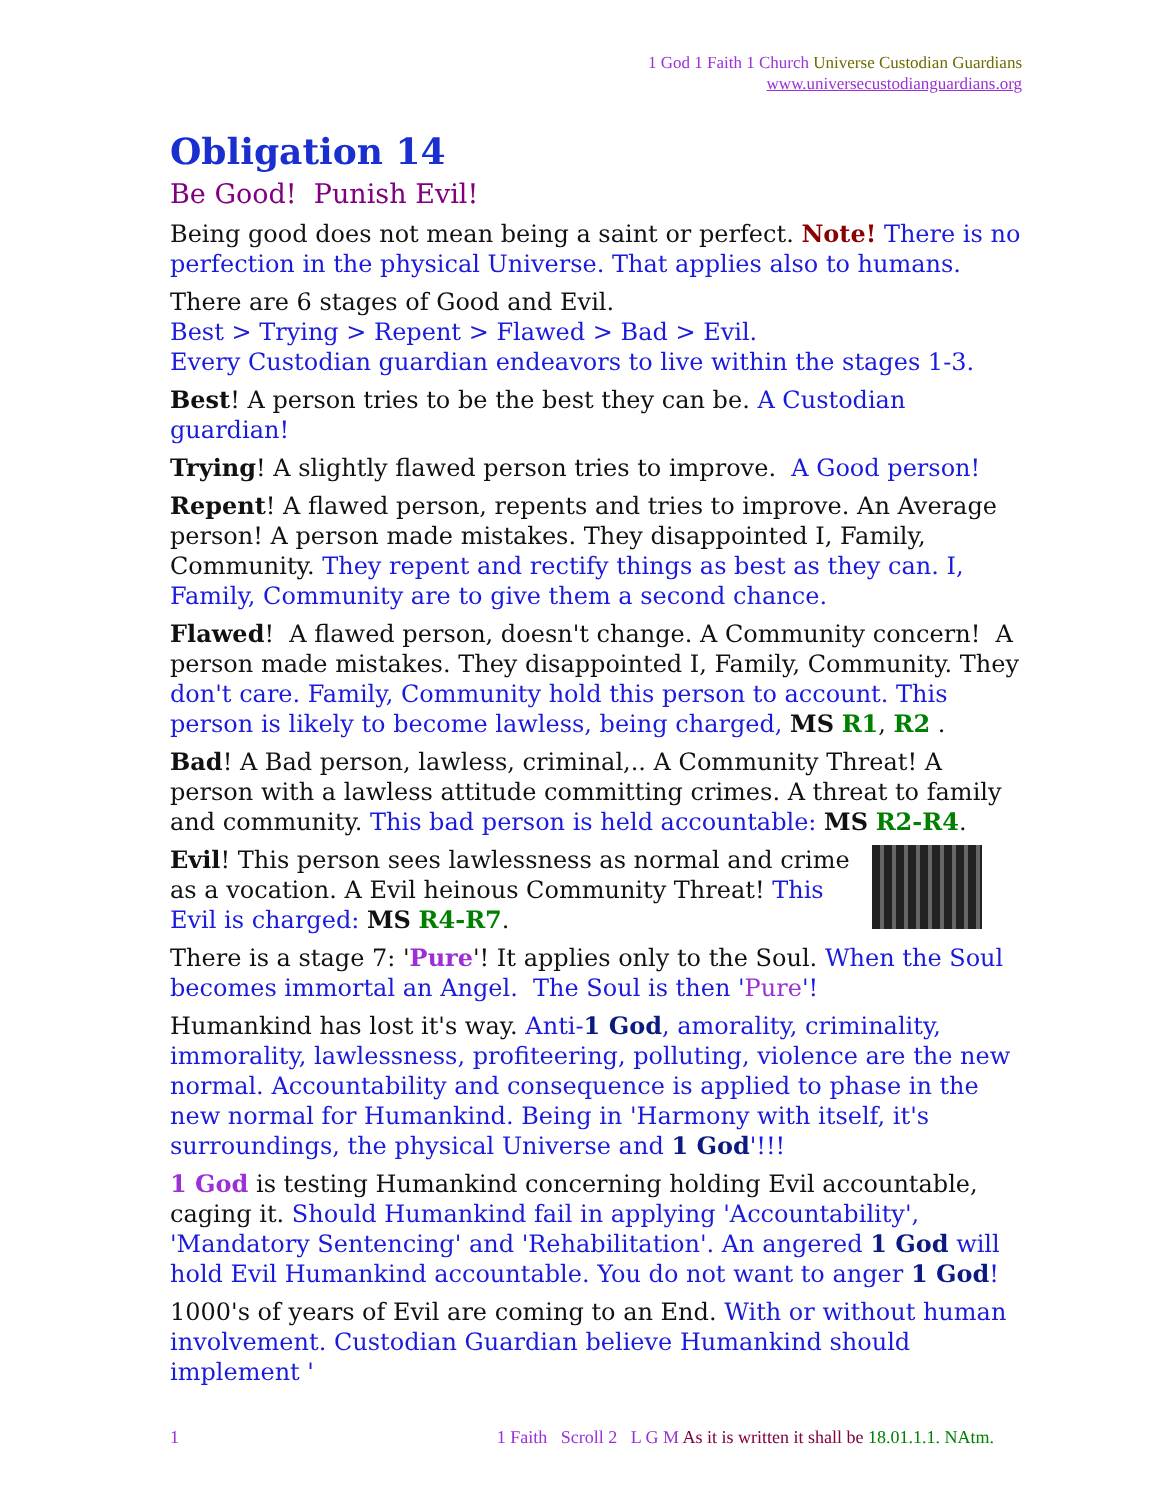1 God 1 Faith 1 Church Universe Custodian Guardians
www.universecustodianguardians.org
Obligation 14
Be Good! Punish Evil!
Being good does not mean being a saint or perfect. Note! There is no perfection in the physical Universe. That applies also to humans.
There are 6 stages of Good and Evil.
Best > Trying > Repent > Flawed > Bad > Evil.
Every Custodian guardian endeavors to live within the stages 1-3.
Best! A person tries to be the best they can be. A Custodian guardian!
Trying! A slightly flawed person tries to improve. A Good person!
Repent! A flawed person, repents and tries to improve. An Average person! A person made mistakes. They disappointed I, Family, Community. They repent and rectify things as best as they can. I, Family, Community are to give them a second chance.
Flawed! A flawed person, doesn't change. A Community concern! A person made mistakes. They disappointed I, Family, Community. They don't care. Family, Community hold this person to account. This person is likely to become lawless, being charged, MS R1, R2 .
Bad! A Bad person, lawless, criminal,.. A Community Threat! A person with a lawless attitude committing crimes. A threat to family and community. This bad person is held accountable: MS R2-R4.
Evil! This person sees lawlessness as normal and crime as a vocation. A Evil heinous Community Threat! This Evil is charged: MS R4-R7.
There is a stage 7: 'Pure'! It applies only to the Soul. When the Soul becomes immortal an Angel. The Soul is then 'Pure'!
Humankind has lost it's way. Anti-1 God, amorality, criminality, immorality, lawlessness, profiteering, polluting, violence are the new normal. Accountability and consequence is applied to phase in the new normal for Humankind. Being in 'Harmony with itself, it's surroundings, the physical Universe and 1 God'!!!
1 God is testing Humankind concerning holding Evil accountable, caging it. Should Humankind fail in applying 'Accountability', 'Mandatory Sentencing' and 'Rehabilitation'. An angered 1 God will hold Evil Humankind accountable. You do not want to anger 1 God!
1000's of years of Evil are coming to an End. With or without human involvement. Custodian Guardian believe Humankind should implement '
1 1 Faith Scroll 2 L G M As it is written it shall be 18.01.1.1. NAtm.